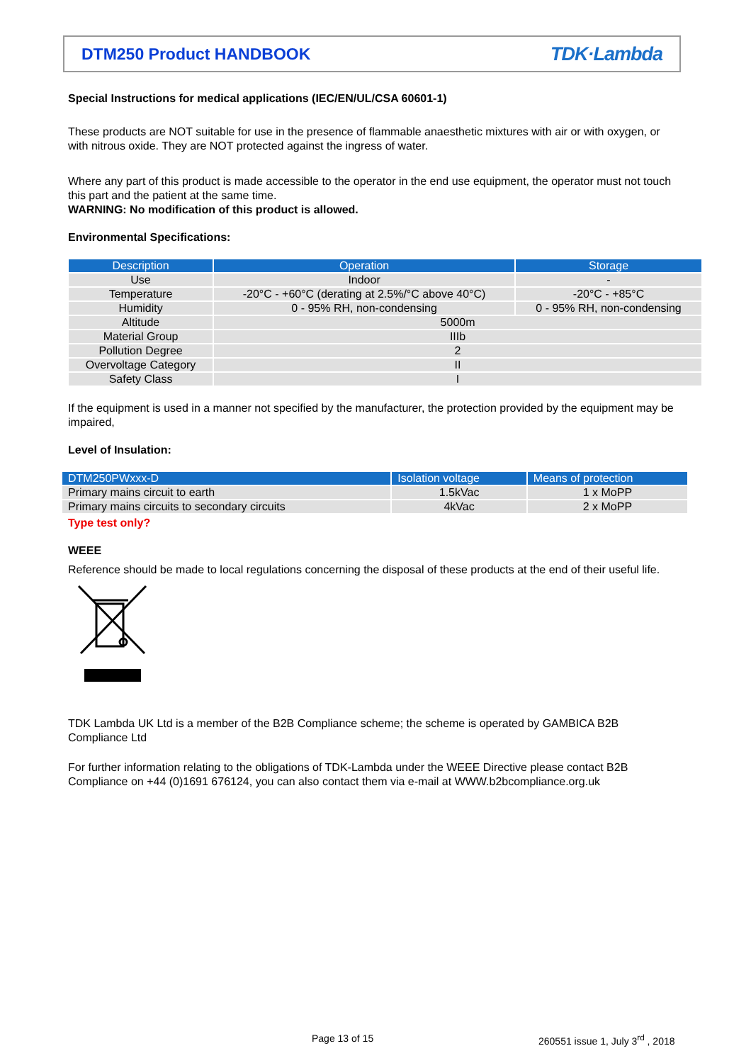DTM250 Product HANDBOOK
TDK·Lambda
Special Instructions for medical applications (IEC/EN/UL/CSA 60601-1)
These products are NOT suitable for use in the presence of flammable anaesthetic mixtures with air or with oxygen, or with nitrous oxide. They are NOT protected against the ingress of water.
Where any part of this product is made accessible to the operator in the end use equipment, the operator must not touch this part and the patient at the same time.
WARNING: No modification of this product is allowed.
Environmental Specifications:
| Description | Operation | Storage |
| --- | --- | --- |
| Use | Indoor | - |
| Temperature | -20°C - +60°C (derating at 2.5%/°C above 40°C) | -20°C - +85°C |
| Humidity | 0 - 95% RH, non-condensing | 0 - 95% RH, non-condensing |
| Altitude | 5000m | |
| Material Group | IIIb | |
| Pollution Degree | 2 | |
| Overvoltage Category | II | |
| Safety Class | I | |
If the equipment is used in a manner not specified by the manufacturer, the protection provided by the equipment may be impaired,
Level of Insulation:
| DTM250PWxxx-D | Isolation voltage | Means of protection |
| --- | --- | --- |
| Primary mains circuit to earth | 1.5kVac | 1 x MoPP |
| Primary mains circuits to secondary circuits | 4kVac | 2 x MoPP |
Type test only?
WEEE
Reference should be made to local regulations concerning the disposal of these products at the end of their useful life.
TDK Lambda UK Ltd is a member of the B2B Compliance scheme; the scheme is operated by GAMBICA B2B Compliance Ltd
For further information relating to the obligations of TDK-Lambda under the WEEE Directive please contact B2B Compliance on +44 (0)1691 676124, you can also contact them via e-mail at WWW.b2bcompliance.org.uk
Page 13 of 15
260551 issue 1, July 3<sup>rd</sup> , 2018